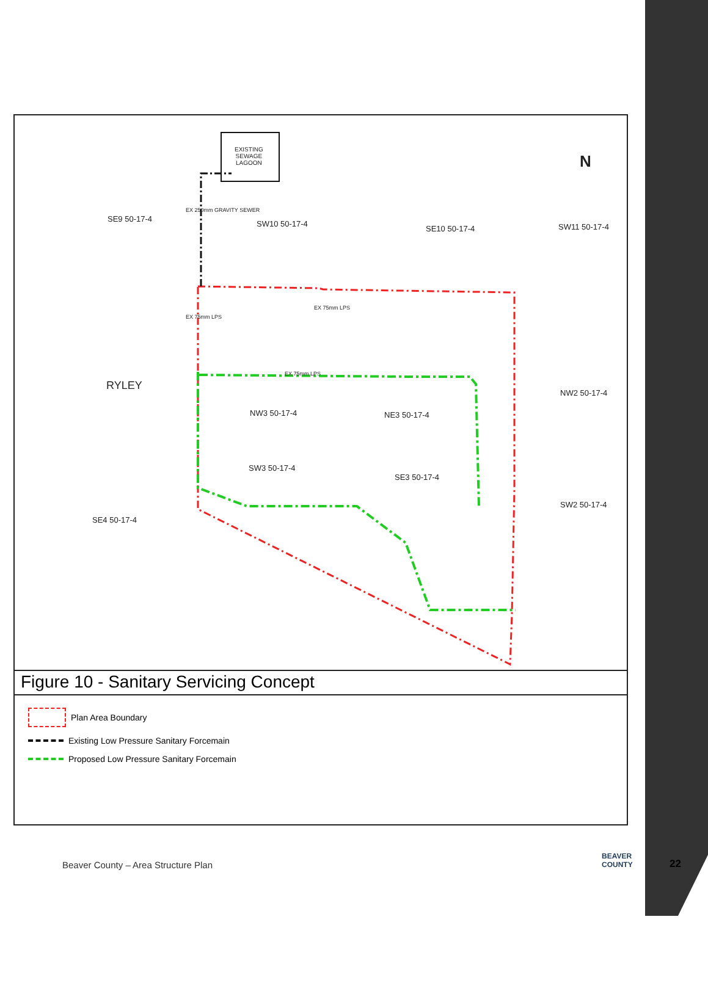EXISTING
SEWAGE
LAGOON
SE9 50-17-4
SW10 50-17-4
SE10 50-17-4 SW11 50-17-4
RYLEY
NW3 50-17-4 NE3 50-17-4
NW2 50-17-4
SW3 50-17-4
SE3 50-17-4
SW2 50-17-4
SE4 50-17-4
EX 75mm LPS
EX 250mm GRAVITY SEWER
EX 75mm LPS
EX 75mm LPS
N
Figure 10 - Sanitary Servicing Concept
Plan Area Boundary
Existing Low Pressure Sanitary Forcemain
Proposed Low Pressure Sanitary Forcemain
Beaver County – Area Structure Plan
BEAVER
COUNTY
22